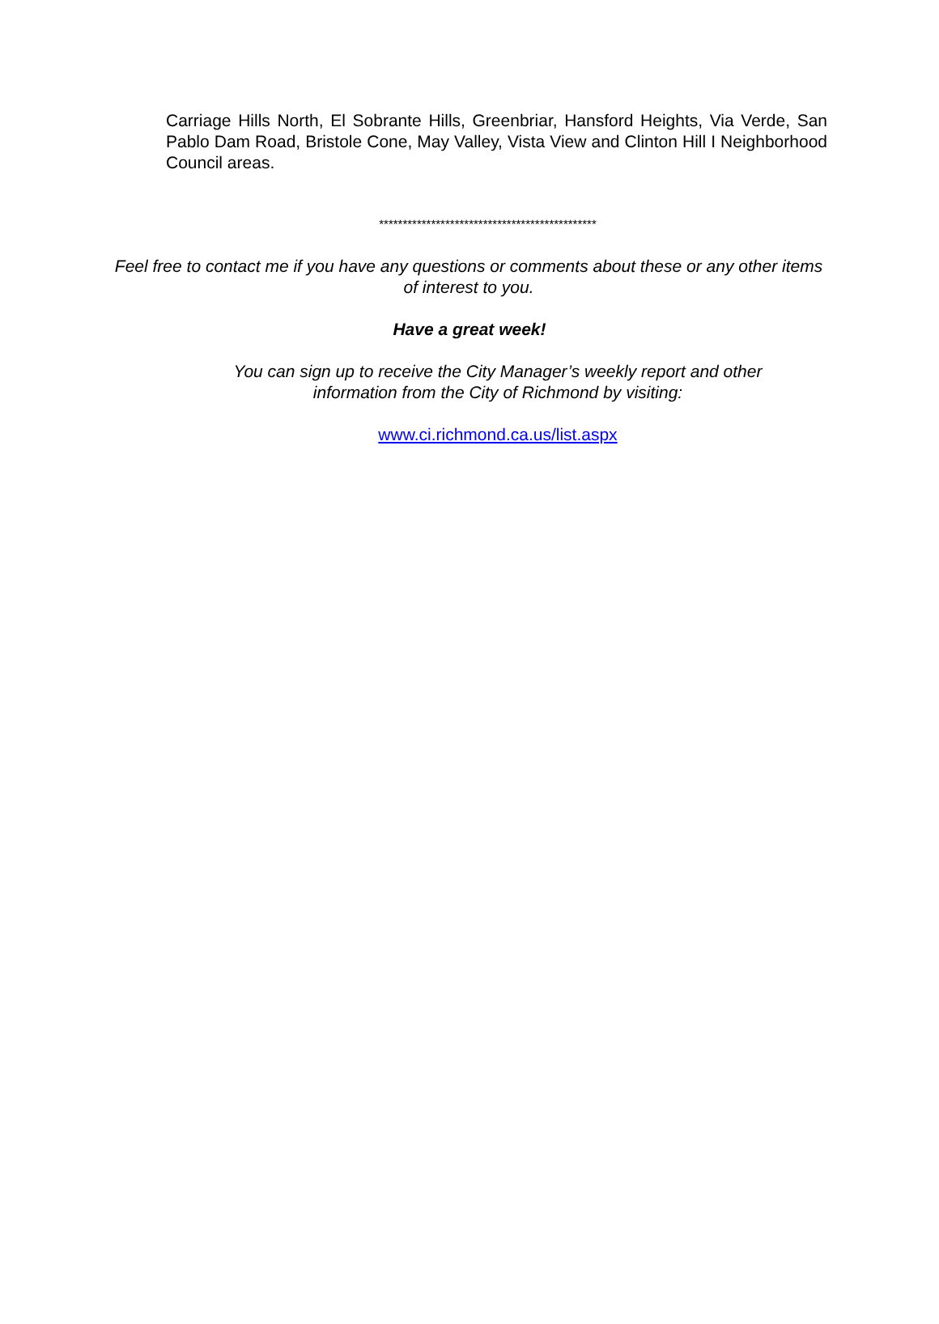Carriage Hills North, El Sobrante Hills, Greenbriar, Hansford Heights, Via Verde, San Pablo Dam Road, Bristole Cone, May Valley, Vista View and Clinton Hill I Neighborhood Council areas.
**********************************************
Feel free to contact me if you have any questions or comments about these or any other items of interest to you.
Have a great week!
You can sign up to receive the City Manager’s weekly report and other information from the City of Richmond by visiting:
www.ci.richmond.ca.us/list.aspx